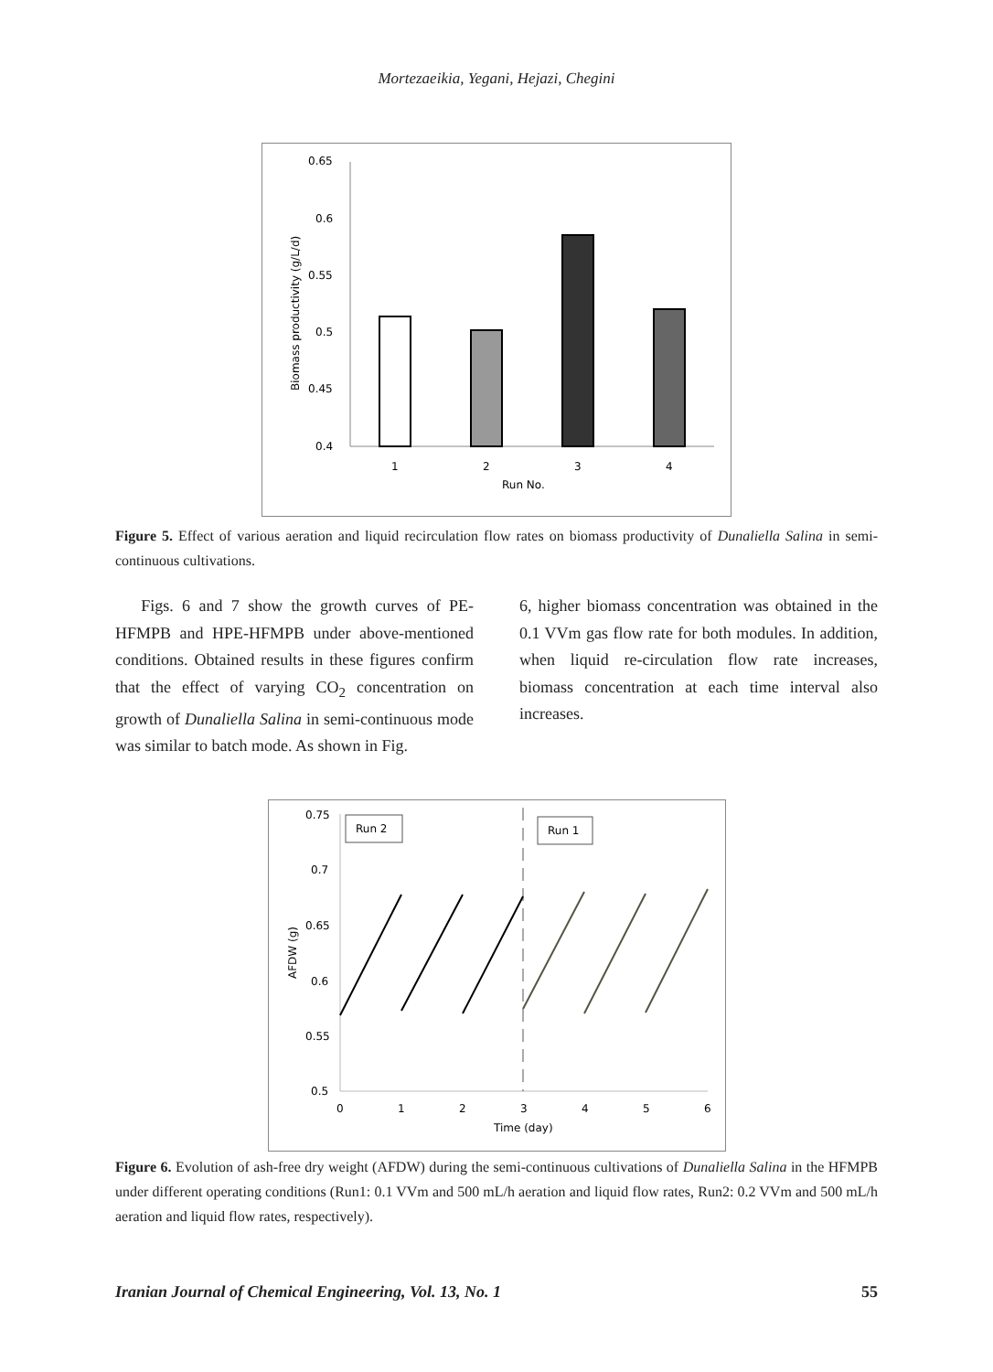Mortezaeikia, Yegani, Hejazi, Chegini
0.65
0.6
0.55
0.5
0.45
0.4
Biomass productivity (g/L/d)
1
2
3
4
Run No.
Figure 5. Effect of various aeration and liquid recirculation flow rates on biomass productivity of Dunaliella Salina in semi-continuous cultivations.
Figs. 6 and 7 show the growth curves of PE-HFMPB and HPE-HFMPB under above-mentioned conditions. Obtained results in these figures confirm that the effect of varying CO<sub>2</sub> concentration on growth of Dunaliella Salina in semi-continuous mode was similar to batch mode. As shown in Fig.
6, higher biomass concentration was obtained in the 0.1 VVm gas flow rate for both modules. In addition, when liquid re-circulation flow rate increases, biomass concentration at each time interval also increases.
0.75
0.7
0.65
0.6
0.55
0.5
0
1
2
3
4
5
6
Time (day)
AFDW (g)
Run 2
Run 1
Figure 6. Evolution of ash-free dry weight (AFDW) during the semi-continuous cultivations of Dunaliella Salina in the HFMPB under different operating conditions (Run1: 0.1 VVm and 500 mL/h aeration and liquid flow rates, Run2: 0.2 VVm and 500 mL/h aeration and liquid flow rates, respectively).
Iranian Journal of Chemical Engineering, Vol. 13, No. 1 55